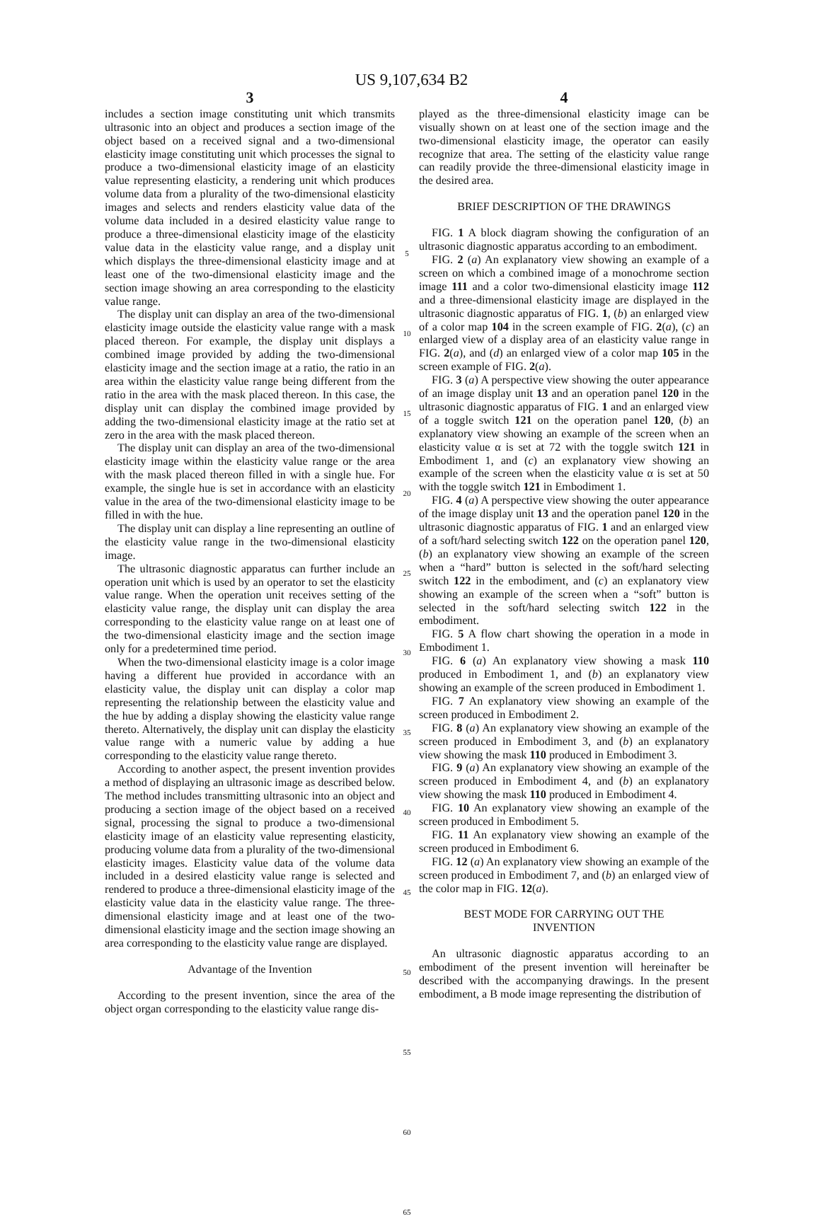US 9,107,634 B2
3
includes a section image constituting unit which transmits ultrasonic into an object and produces a section image of the object based on a received signal and a two-dimensional elasticity image constituting unit which processes the signal to produce a two-dimensional elasticity image of an elasticity value representing elasticity, a rendering unit which produces volume data from a plurality of the two-dimensional elasticity images and selects and renders elasticity value data of the volume data included in a desired elasticity value range to produce a three-dimensional elasticity image of the elasticity value data in the elasticity value range, and a display unit which displays the three-dimensional elasticity image and at least one of the two-dimensional elasticity image and the section image showing an area corresponding to the elasticity value range.
The display unit can display an area of the two-dimensional elasticity image outside the elasticity value range with a mask placed thereon. For example, the display unit displays a combined image provided by adding the two-dimensional elasticity image and the section image at a ratio, the ratio in an area within the elasticity value range being different from the ratio in the area with the mask placed thereon. In this case, the display unit can display the combined image provided by adding the two-dimensional elasticity image at the ratio set at zero in the area with the mask placed thereon.
The display unit can display an area of the two-dimensional elasticity image within the elasticity value range or the area with the mask placed thereon filled in with a single hue. For example, the single hue is set in accordance with an elasticity value in the area of the two-dimensional elasticity image to be filled in with the hue.
The display unit can display a line representing an outline of the elasticity value range in the two-dimensional elasticity image.
The ultrasonic diagnostic apparatus can further include an operation unit which is used by an operator to set the elasticity value range. When the operation unit receives setting of the elasticity value range, the display unit can display the area corresponding to the elasticity value range on at least one of the two-dimensional elasticity image and the section image only for a predetermined time period.
When the two-dimensional elasticity image is a color image having a different hue provided in accordance with an elasticity value, the display unit can display a color map representing the relationship between the elasticity value and the hue by adding a display showing the elasticity value range thereto. Alternatively, the display unit can display the elasticity value range with a numeric value by adding a hue corresponding to the elasticity value range thereto.
According to another aspect, the present invention provides a method of displaying an ultrasonic image as described below. The method includes transmitting ultrasonic into an object and producing a section image of the object based on a received signal, processing the signal to produce a two-dimensional elasticity image of an elasticity value representing elasticity, producing volume data from a plurality of the two-dimensional elasticity images. Elasticity value data of the volume data included in a desired elasticity value range is selected and rendered to produce a three-dimensional elasticity image of the elasticity value data in the elasticity value range. The three-dimensional elasticity image and at least one of the two-dimensional elasticity image and the section image showing an area corresponding to the elasticity value range are displayed.
Advantage of the Invention
According to the present invention, since the area of the object organ corresponding to the elasticity value range dis-
5
10
15
20
25
30
35
40
45
50
55
60
65
4
played as the three-dimensional elasticity image can be visually shown on at least one of the section image and the two-dimensional elasticity image, the operator can easily recognize that area. The setting of the elasticity value range can readily provide the three-dimensional elasticity image in the desired area.
BRIEF DESCRIPTION OF THE DRAWINGS
FIG. 1 A block diagram showing the configuration of an ultrasonic diagnostic apparatus according to an embodiment.
FIG. 2 (a) An explanatory view showing an example of a screen on which a combined image of a monochrome section image 111 and a color two-dimensional elasticity image 112 and a three-dimensional elasticity image are displayed in the ultrasonic diagnostic apparatus of FIG. 1, (b) an enlarged view of a color map 104 in the screen example of FIG. 2(a), (c) an enlarged view of a display area of an elasticity value range in FIG. 2(a), and (d) an enlarged view of a color map 105 in the screen example of FIG. 2(a).
FIG. 3 (a) A perspective view showing the outer appearance of an image display unit 13 and an operation panel 120 in the ultrasonic diagnostic apparatus of FIG. 1 and an enlarged view of a toggle switch 121 on the operation panel 120, (b) an explanatory view showing an example of the screen when an elasticity value α is set at 72 with the toggle switch 121 in Embodiment 1, and (c) an explanatory view showing an example of the screen when the elasticity value α is set at 50 with the toggle switch 121 in Embodiment 1.
FIG. 4 (a) A perspective view showing the outer appearance of the image display unit 13 and the operation panel 120 in the ultrasonic diagnostic apparatus of FIG. 1 and an enlarged view of a soft/hard selecting switch 122 on the operation panel 120, (b) an explanatory view showing an example of the screen when a “hard” button is selected in the soft/hard selecting switch 122 in the embodiment, and (c) an explanatory view showing an example of the screen when a “soft” button is selected in the soft/hard selecting switch 122 in the embodiment.
FIG. 5 A flow chart showing the operation in a mode in Embodiment 1.
FIG. 6 (a) An explanatory view showing a mask 110 produced in Embodiment 1, and (b) an explanatory view showing an example of the screen produced in Embodiment 1.
FIG. 7 An explanatory view showing an example of the screen produced in Embodiment 2.
FIG. 8 (a) An explanatory view showing an example of the screen produced in Embodiment 3, and (b) an explanatory view showing the mask 110 produced in Embodiment 3.
FIG. 9 (a) An explanatory view showing an example of the screen produced in Embodiment 4, and (b) an explanatory view showing the mask 110 produced in Embodiment 4.
FIG. 10 An explanatory view showing an example of the screen produced in Embodiment 5.
FIG. 11 An explanatory view showing an example of the screen produced in Embodiment 6.
FIG. 12 (a) An explanatory view showing an example of the screen produced in Embodiment 7, and (b) an enlarged view of the color map in FIG. 12(a).
BEST MODE FOR CARRYING OUT THE
INVENTION
An ultrasonic diagnostic apparatus according to an embodiment of the present invention will hereinafter be described with the accompanying drawings. In the present embodiment, a B mode image representing the distribution of